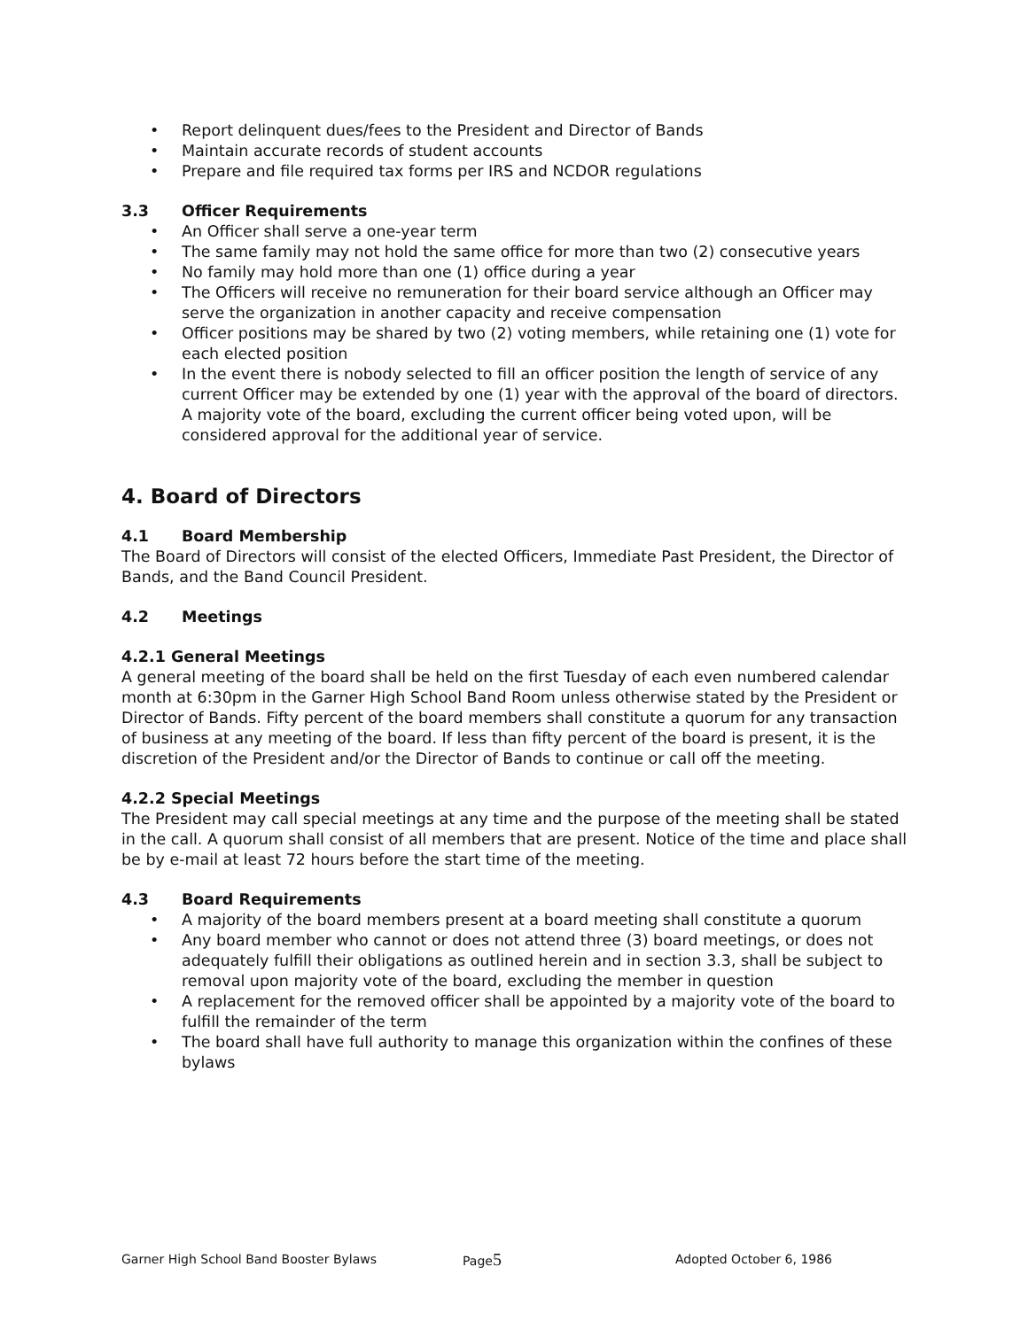• Report delinquent dues/fees to the President and Director of Bands
• Maintain accurate records of student accounts
• Prepare and file required tax forms per IRS and NCDOR regulations
3.3 Officer Requirements
• An Officer shall serve a one-year term
• The same family may not hold the same office for more than two (2) consecutive years
• No family may hold more than one (1) office during a year
• The Officers will receive no remuneration for their board service although an Officer may serve the organization in another capacity and receive compensation
• Officer positions may be shared by two (2) voting members, while retaining one (1) vote for each elected position
• In the event there is nobody selected to fill an officer position the length of service of any current Officer may be extended by one (1) year with the approval of the board of directors. A majority vote of the board, excluding the current officer being voted upon, will be considered approval for the additional year of service.
4. Board of Directors
4.1 Board Membership
The Board of Directors will consist of the elected Officers, Immediate Past President, the Director of Bands, and the Band Council President.
4.2 Meetings
4.2.1 General Meetings
A general meeting of the board shall be held on the first Tuesday of each even numbered calendar month at 6:30pm in the Garner High School Band Room unless otherwise stated by the President or Director of Bands. Fifty percent of the board members shall constitute a quorum for any transaction of business at any meeting of the board. If less than fifty percent of the board is present, it is the discretion of the President and/or the Director of Bands to continue or call off the meeting.
4.2.2 Special Meetings
The President may call special meetings at any time and the purpose of the meeting shall be stated in the call. A quorum shall consist of all members that are present. Notice of the time and place shall be by e-mail at least 72 hours before the start time of the meeting.
4.3 Board Requirements
• A majority of the board members present at a board meeting shall constitute a quorum
• Any board member who cannot or does not attend three (3) board meetings, or does not adequately fulfill their obligations as outlined herein and in section 3.3, shall be subject to removal upon majority vote of the board, excluding the member in question
• A replacement for the removed officer shall be appointed by a majority vote of the board to fulfill the remainder of the term
• The board shall have full authority to manage this organization within the confines of these bylaws
Garner High School Band Booster Bylaws Page5
Adopted October 6, 1986